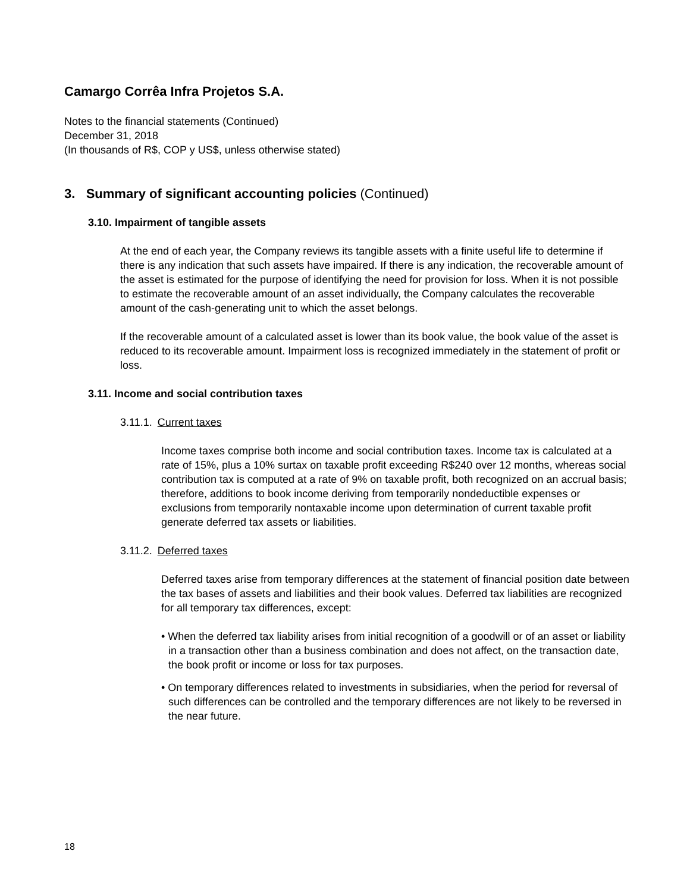Camargo Corrêa Infra Projetos S.A.
Notes to the financial statements (Continued)
December 31, 2018
(In thousands of R$, COP y US$, unless otherwise stated)
3. Summary of significant accounting policies (Continued)
3.10. Impairment of tangible assets
At the end of each year, the Company reviews its tangible assets with a finite useful life to determine if there is any indication that such assets have impaired. If there is any indication, the recoverable amount of the asset is estimated for the purpose of identifying the need for provision for loss. When it is not possible to estimate the recoverable amount of an asset individually, the Company calculates the recoverable amount of the cash-generating unit to which the asset belongs.
If the recoverable amount of a calculated asset is lower than its book value, the book value of the asset is reduced to its recoverable amount. Impairment loss is recognized immediately in the statement of profit or loss.
3.11. Income and social contribution taxes
3.11.1. Current taxes
Income taxes comprise both income and social contribution taxes. Income tax is calculated at a rate of 15%, plus a 10% surtax on taxable profit exceeding R$240 over 12 months, whereas social contribution tax is computed at a rate of 9% on taxable profit, both recognized on an accrual basis; therefore, additions to book income deriving from temporarily nondeductible expenses or exclusions from temporarily nontaxable income upon determination of current taxable profit generate deferred tax assets or liabilities.
3.11.2. Deferred taxes
Deferred taxes arise from temporary differences at the statement of financial position date between the tax bases of assets and liabilities and their book values. Deferred tax liabilities are recognized for all temporary tax differences, except:
• When the deferred tax liability arises from initial recognition of a goodwill or of an asset or liability in a transaction other than a business combination and does not affect, on the transaction date, the book profit or income or loss for tax purposes.
• On temporary differences related to investments in subsidiaries, when the period for reversal of such differences can be controlled and the temporary differences are not likely to be reversed in the near future.
18